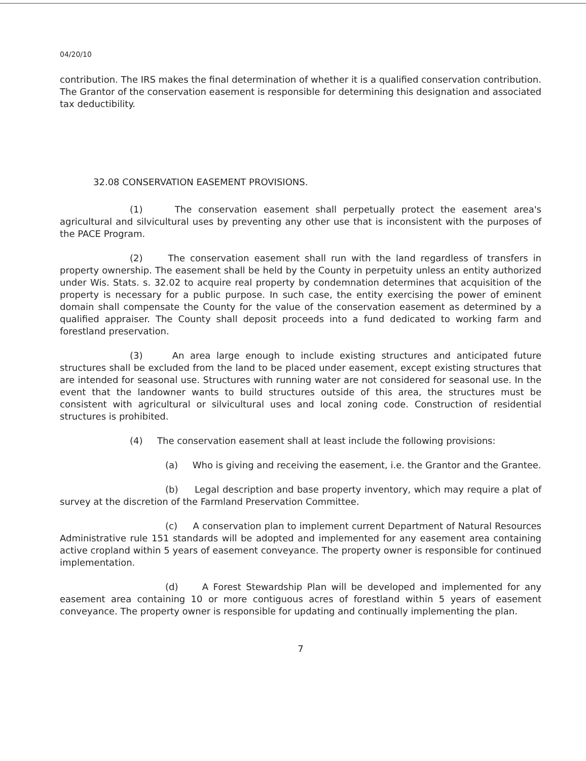04/20/10
contribution. The IRS makes the final determination of whether it is a qualified conservation contribution. The Grantor of the conservation easement is responsible for determining this designation and associated tax deductibility.
32.08 CONSERVATION EASEMENT PROVISIONS.
(1) The conservation easement shall perpetually protect the easement area's agricultural and silvicultural uses by preventing any other use that is inconsistent with the purposes of the PACE Program.
(2) The conservation easement shall run with the land regardless of transfers in property ownership. The easement shall be held by the County in perpetuity unless an entity authorized under Wis. Stats. s. 32.02 to acquire real property by condemnation determines that acquisition of the property is necessary for a public purpose. In such case, the entity exercising the power of eminent domain shall compensate the County for the value of the conservation easement as determined by a qualified appraiser. The County shall deposit proceeds into a fund dedicated to working farm and forestland preservation.
(3) An area large enough to include existing structures and anticipated future structures shall be excluded from the land to be placed under easement, except existing structures that are intended for seasonal use. Structures with running water are not considered for seasonal use. In the event that the landowner wants to build structures outside of this area, the structures must be consistent with agricultural or silvicultural uses and local zoning code. Construction of residential structures is prohibited.
(4) The conservation easement shall at least include the following provisions:
(a) Who is giving and receiving the easement, i.e. the Grantor and the Grantee.
(b) Legal description and base property inventory, which may require a plat of survey at the discretion of the Farmland Preservation Committee.
(c) A conservation plan to implement current Department of Natural Resources Administrative rule 151 standards will be adopted and implemented for any easement area containing active cropland within 5 years of easement conveyance. The property owner is responsible for continued implementation.
(d) A Forest Stewardship Plan will be developed and implemented for any easement area containing 10 or more contiguous acres of forestland within 5 years of easement conveyance. The property owner is responsible for updating and continually implementing the plan.
7